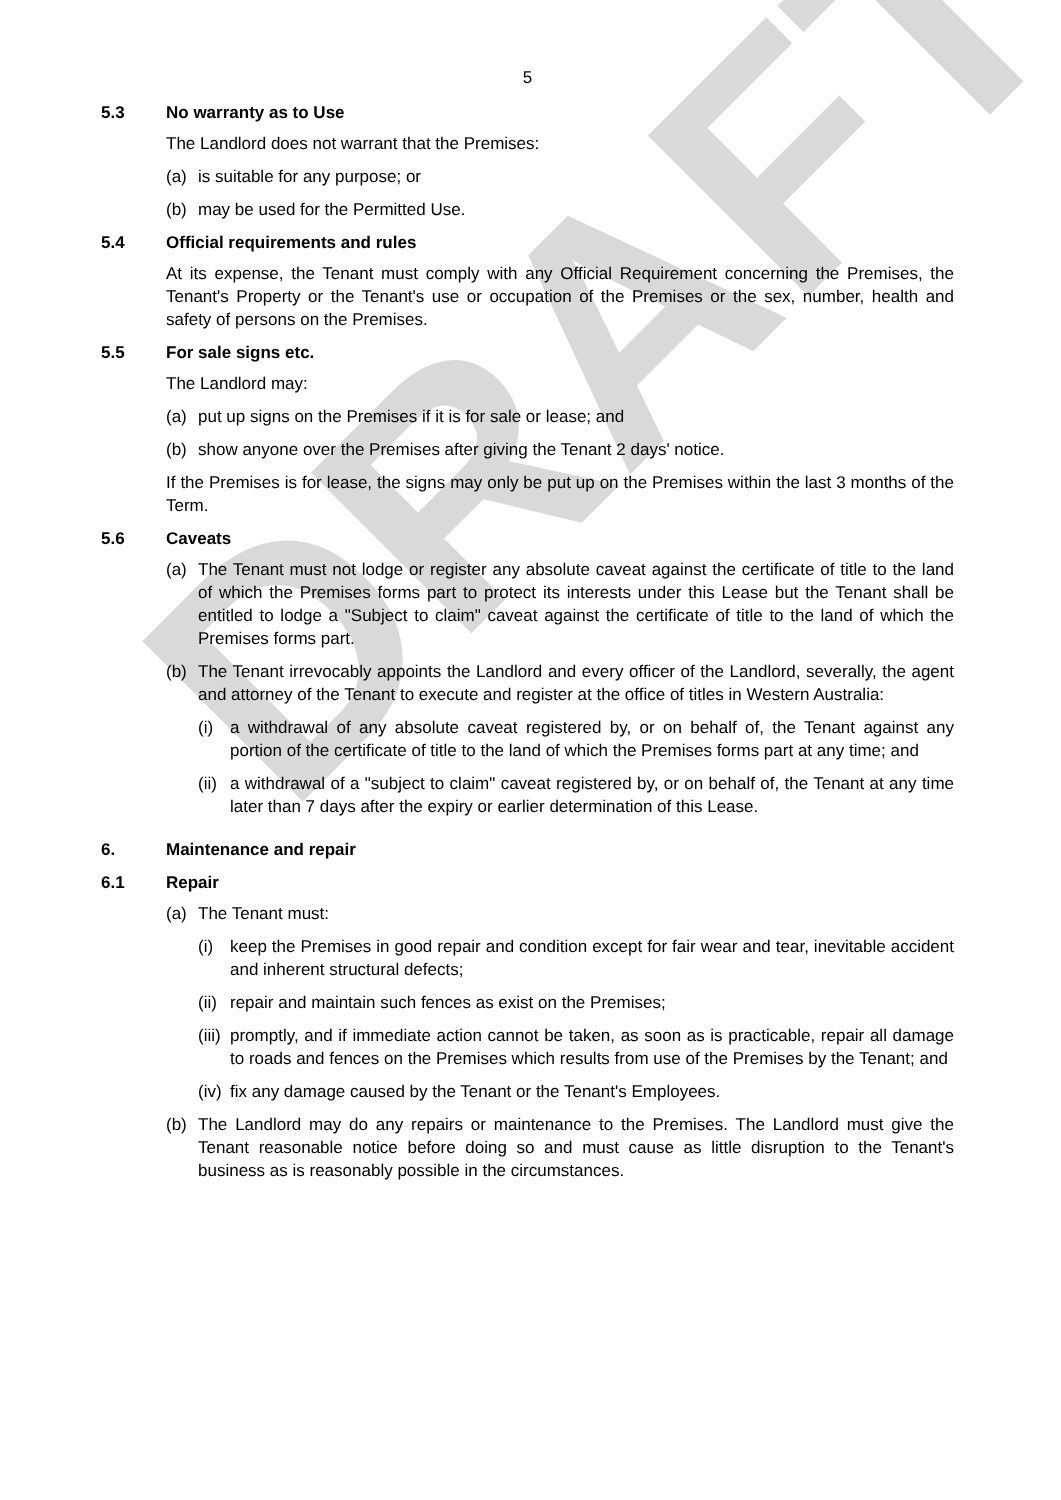DRAFT
5
5.3 No warranty as to Use
The Landlord does not warrant that the Premises:
(a) is suitable for any purpose; or
(b) may be used for the Permitted Use.
5.4 Official requirements and rules
At its expense, the Tenant must comply with any Official Requirement concerning the Premises, the Tenant's Property or the Tenant's use or occupation of the Premises or the sex, number, health and safety of persons on the Premises.
5.5 For sale signs etc.
The Landlord may:
(a) put up signs on the Premises if it is for sale or lease; and
(b) show anyone over the Premises after giving the Tenant 2 days' notice.
If the Premises is for lease, the signs may only be put up on the Premises within the last 3 months of the Term.
5.6 Caveats
(a) The Tenant must not lodge or register any absolute caveat against the certificate of title to the land of which the Premises forms part to protect its interests under this Lease but the Tenant shall be entitled to lodge a "Subject to claim" caveat against the certificate of title to the land of which the Premises forms part.
(b) The Tenant irrevocably appoints the Landlord and every officer of the Landlord, severally, the agent and attorney of the Tenant to execute and register at the office of titles in Western Australia:
(i) a withdrawal of any absolute caveat registered by, or on behalf of, the Tenant against any portion of the certificate of title to the land of which the Premises forms part at any time; and
(ii) a withdrawal of a "subject to claim" caveat registered by, or on behalf of, the Tenant at any time later than 7 days after the expiry or earlier determination of this Lease.
6. Maintenance and repair
6.1 Repair
(a) The Tenant must:
(i) keep the Premises in good repair and condition except for fair wear and tear, inevitable accident and inherent structural defects;
(ii) repair and maintain such fences as exist on the Premises;
(iii) promptly, and if immediate action cannot be taken, as soon as is practicable, repair all damage to roads and fences on the Premises which results from use of the Premises by the Tenant; and
(iv) fix any damage caused by the Tenant or the Tenant's Employees.
(b) The Landlord may do any repairs or maintenance to the Premises. The Landlord must give the Tenant reasonable notice before doing so and must cause as little disruption to the Tenant's business as is reasonably possible in the circumstances.